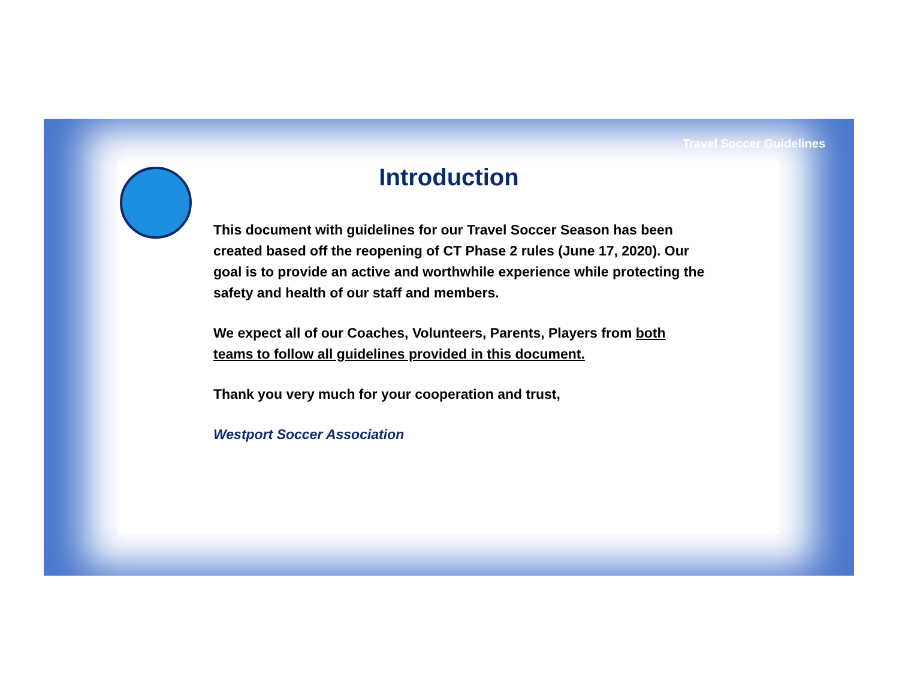Travel Soccer Guidelines
Introduction
This document with guidelines for our Travel Soccer Season has been created based off the reopening of CT Phase 2 rules (June 17, 2020). Our goal is to provide an active and worthwhile experience while protecting the safety and health of our staff and members.
We expect all of our Coaches, Volunteers, Parents, Players from both teams to follow all guidelines provided in this document.
Thank you very much for your cooperation and trust,
Westport Soccer Association